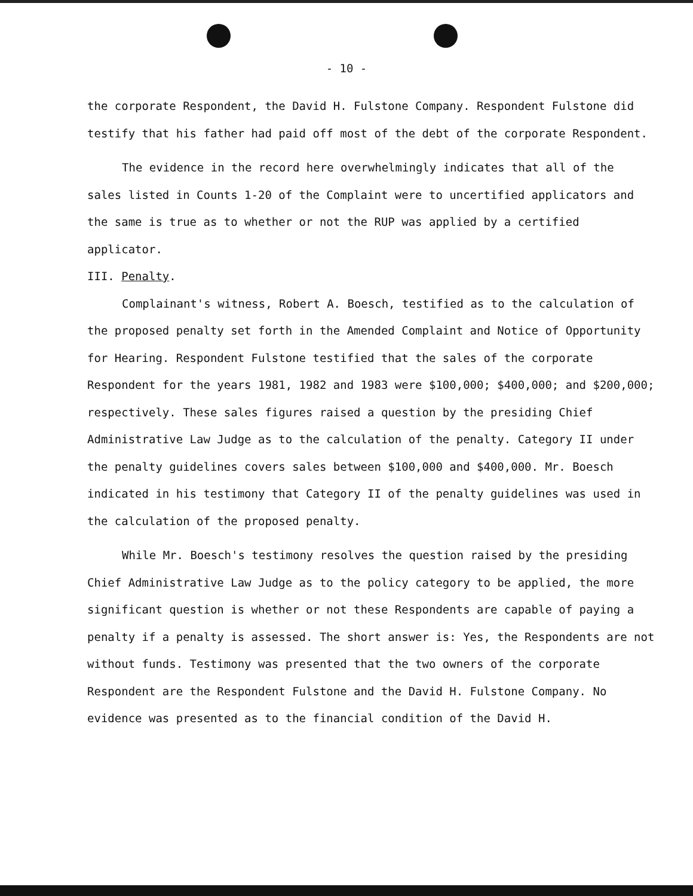- 10 -
the corporate Respondent, the David H. Fulstone Company. Respondent Fulstone did testify that his father had paid off most of the debt of the corporate Respondent.
The evidence in the record here overwhelmingly indicates that all of the sales listed in Counts 1-20 of the Complaint were to uncertified applicators and the same is true as to whether or not the RUP was applied by a certified applicator.
III. Penalty.
Complainant's witness, Robert A. Boesch, testified as to the calculation of the proposed penalty set forth in the Amended Complaint and Notice of Opportunity for Hearing. Respondent Fulstone testified that the sales of the corporate Respondent for the years 1981, 1982 and 1983 were $100,000; $400,000; and $200,000; respectively. These sales figures raised a question by the presiding Chief Administrative Law Judge as to the calculation of the penalty. Category II under the penalty guidelines covers sales between $100,000 and $400,000. Mr. Boesch indicated in his testimony that Category II of the penalty guidelines was used in the calculation of the proposed penalty.
While Mr. Boesch's testimony resolves the question raised by the presiding Chief Administrative Law Judge as to the policy category to be applied, the more significant question is whether or not these Respondents are capable of paying a penalty if a penalty is assessed. The short answer is: Yes, the Respondents are not without funds. Testimony was presented that the two owners of the corporate Respondent are the Respondent Fulstone and the David H. Fulstone Company. No evidence was presented as to the financial condition of the David H.